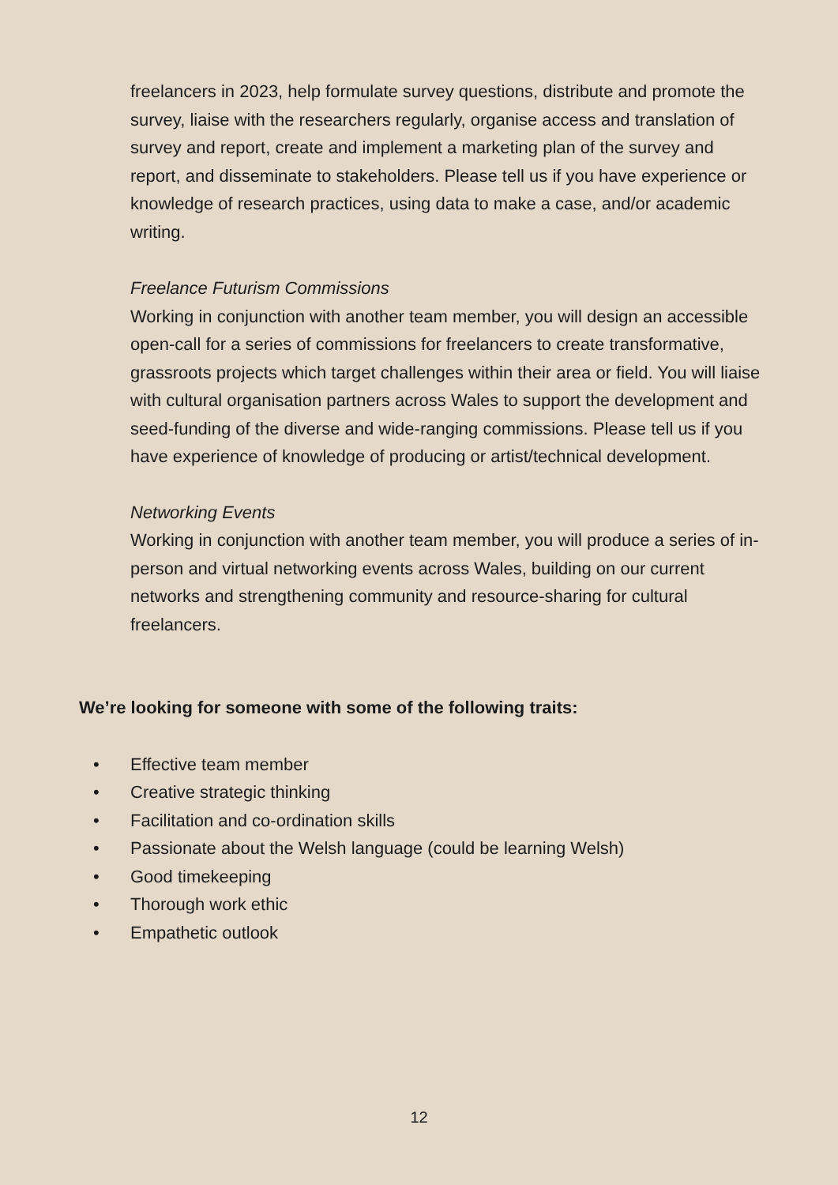freelancers in 2023, help formulate survey questions, distribute and promote the survey, liaise with the researchers regularly, organise access and translation of survey and report, create and implement a marketing plan of the survey and report, and disseminate to stakeholders. Please tell us if you have experience or knowledge of research practices, using data to make a case, and/or academic writing.
Freelance Futurism Commissions
Working in conjunction with another team member, you will design an accessible open-call for a series of commissions for freelancers to create transformative, grassroots projects which target challenges within their area or field. You will liaise with cultural organisation partners across Wales to support the development and seed-funding of the diverse and wide-ranging commissions. Please tell us if you have experience of knowledge of producing or artist/technical development.
Networking Events
Working in conjunction with another team member, you will produce a series of in-person and virtual networking events across Wales, building on our current networks and strengthening community and resource-sharing for cultural freelancers.
We’re looking for someone with some of the following traits:
• Effective team member
• Creative strategic thinking
• Facilitation and co-ordination skills
• Passionate about the Welsh language (could be learning Welsh)
• Good timekeeping
• Thorough work ethic
• Empathetic outlook
12